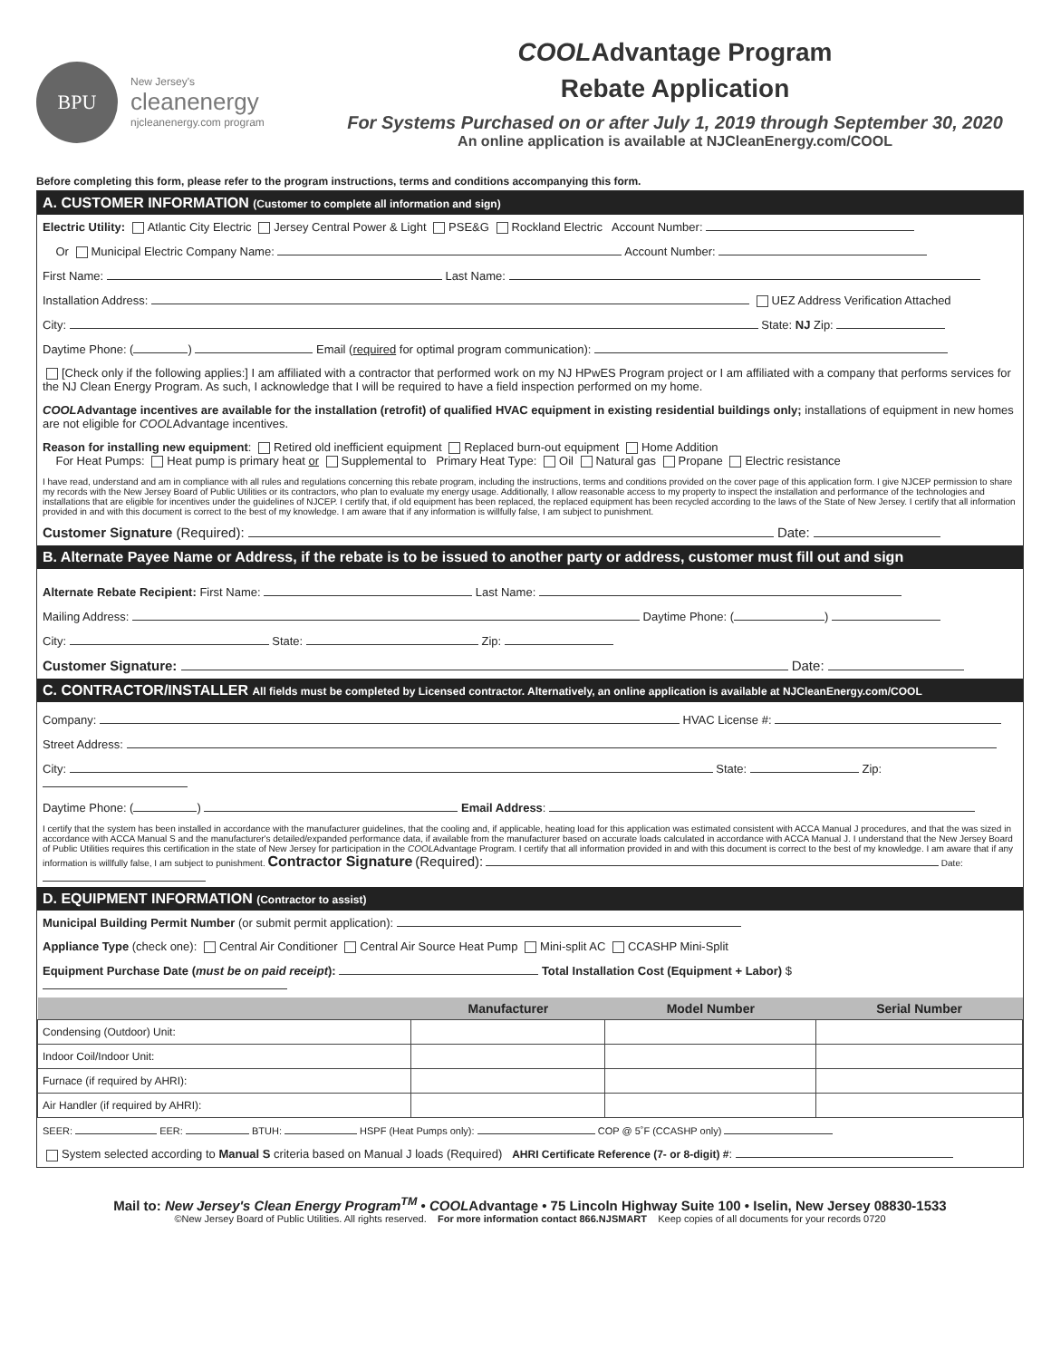BPU
New Jersey's
cleanenergy
njcleanenergy.com program
COOLAdvantage Program
Rebate Application
For Systems Purchased on or after July 1, 2019 through September 30, 2020
An online application is available at NJCleanEnergy.com/COOL
Before completing this form, please refer to the program instructions, terms and conditions accompanying this form.
A. CUSTOMER INFORMATION (Customer to complete all information and sign)
Electric Utility: Atlantic City Electric Jersey Central Power & Light PSE&G Rockland Electric Account Number:
Or Municipal Electric Company Name: Account Number:
First Name: Last Name:
Installation Address: UEZ Address Verification Attached
City: State: NJ Zip:
Daytime Phone: ( ) Email (required for optimal program communication):
[Check only if the following applies:] I am affiliated with a contractor that performed work on my NJ HPwES Program project or I am affiliated with a company that performs services for the NJ Clean Energy Program. As such, I acknowledge that I will be required to have a field inspection performed on my home.
COOLAdvantage incentives are available for the installation (retrofit) of qualified HVAC equipment in existing residential buildings only; installations of equipment in new homes are not eligible for COOLAdvantage incentives.
Reason for installing new equipment: Retired old inefficient equipment Replaced burn-out equipment Home Addition
For Heat Pumps: Heat pump is primary heat or Supplemental to Primary Heat Type: Oil Natural gas Propane Electric resistance
I have read, understand and am in compliance with all rules and regulations concerning this rebate program, including the instructions, terms and conditions provided on the cover page of this application form. I give NJCEP permission to share my records with the New Jersey Board of Public Utilities or its contractors, who plan to evaluate my energy usage. Additionally, I allow reasonable access to my property to inspect the installation and performance of the technologies and installations that are eligible for incentives under the guidelines of NJCEP. I certify that, if old equipment has been replaced, the replaced equipment has been recycled according to the laws of the State of New Jersey. I certify that all information provided in and with this document is correct to the best of my knowledge. I am aware that if any information is willfully false, I am subject to punishment.
Customer Signature (Required): Date:
B. Alternate Payee Name or Address, if the rebate is to be issued to another party or address, customer must fill out and sign
Alternate Rebate Recipient: First Name: Last Name:
Mailing Address: Daytime Phone: ( )
City: State: Zip:
Customer Signature: Date:
C. CONTRACTOR/INSTALLER All fields must be completed by Licensed contractor. Alternatively, an online application is available at NJCleanEnergy.com/COOL
Company: HVAC License #:
Street Address:
City: State: Zip:
Daytime Phone: ( ) Email Address:
I certify that the system has been installed in accordance with the manufacturer guidelines, that the cooling and, if applicable, heating load for this application was estimated consistent with ACCA Manual J procedures, and that the was sized in accordance with ACCA Manual S and the manufacturer's detailed/expanded performance data, if available from the manufacturer based on accurate loads calculated in accordance with ACCA Manual J. I understand that the New Jersey Board of Public Utilities requires this certification in the state of New Jersey for participation in the COOLAdvantage Program. I certify that all information provided in and with this document is correct to the best of my knowledge. I am aware that if any information is willfully false, I am subject to punishment. Contractor Signature (Required): Date:
D. EQUIPMENT INFORMATION (Contractor to assist)
Municipal Building Permit Number (or submit permit application):
Appliance Type (check one): Central Air Conditioner Central Air Source Heat Pump Mini-split AC CCASHP Mini-Split
Equipment Purchase Date (must be on paid receipt): Total Installation Cost (Equipment + Labor) $
| | Manufacturer | Model Number | Serial Number |
| --- | --- | --- | --- |
| Condensing (Outdoor) Unit: | | | |
| Indoor Coil/Indoor Unit: | | | |
| Furnace (if required by AHRI): | | | |
| Air Handler (if required by AHRI): | | | |
SEER: EER: BTUH: HSPF (Heat Pumps only): COP @ 5˚F (CCASHP only)
System selected according to Manual S criteria based on Manual J loads (Required) AHRI Certificate Reference (7- or 8-digit) #:
Mail to: New Jersey's Clean Energy Program<sup>TM</sup> • COOLAdvantage • 75 Lincoln Highway Suite 100 • Iselin, New Jersey 08830-1533
©New Jersey Board of Public Utilities. All rights reserved. For more information contact 866.NJSMART Keep copies of all documents for your records 0720